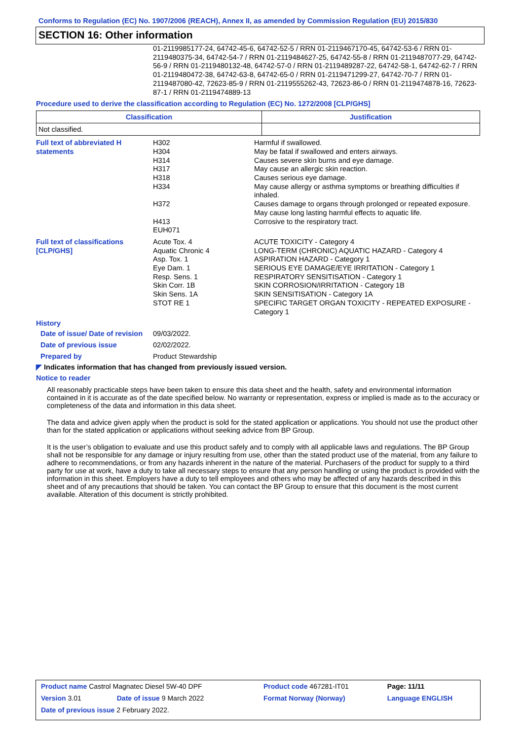Conforms to Regulation (EC) No. 1907/2006 (REACH), Annex II, as amended by Commission Regulation (EU) 2015/830
SECTION 16: Other information
01-2119985177-24, 64742-45-6, 64742-52-5 / RRN 01-2119467170-45, 64742-53-6 / RRN 01-2119480375-34, 64742-54-7 / RRN 01-2119484627-25, 64742-55-8 / RRN 01-2119487077-29, 64742-56-9 / RRN 01-2119480132-48, 64742-57-0 / RRN 01-2119489287-22, 64742-58-1, 64742-62-7 / RRN 01-2119480472-38, 64742-63-8, 64742-65-0 / RRN 01-2119471299-27, 64742-70-7 / RRN 01-2119487080-42, 72623-85-9 / RRN 01-2119555262-43, 72623-86-0 / RRN 01-2119474878-16, 72623-87-1 / RRN 01-2119474889-13
Procedure used to derive the classification according to Regulation (EC) No. 1272/2008 [CLP/GHS]
| Classification | Justification |
| --- | --- |
| Not classified. | |
| Full text of abbreviated H statements | H302 H304 H314 H317 H318 H334 H372 H413 EUH071 | Harmful if swallowed. May be fatal if swallowed and enters airways. Causes severe skin burns and eye damage. May cause an allergic skin reaction. Causes serious eye damage. May cause allergy or asthma symptoms or breathing difficulties if inhaled. Causes damage to organs through prolonged or repeated exposure. May cause long lasting harmful effects to aquatic life. Corrosive to the respiratory tract. |
| Full text of classifications [CLP/GHS] | Acute Tox. 4 Aquatic Chronic 4 Asp. Tox. 1 Eye Dam. 1 Resp. Sens. 1 Skin Corr. 1B Skin Sens. 1A STOT RE 1 | ACUTE TOXICITY - Category 4 LONG-TERM (CHRONIC) AQUATIC HAZARD - Category 4 ASPIRATION HAZARD - Category 1 SERIOUS EYE DAMAGE/EYE IRRITATION - Category 1 RESPIRATORY SENSITISATION - Category 1 SKIN CORROSION/IRRITATION - Category 1B SKIN SENSITISATION - Category 1A SPECIFIC TARGET ORGAN TOXICITY - REPEATED EXPOSURE - Category 1 |
History
| Date of issue/ Date of revision | 09/03/2022. |
| Date of previous issue | 02/02/2022. |
| Prepared by | Product Stewardship |
◤ Indicates information that has changed from previously issued version.
Notice to reader
All reasonably practicable steps have been taken to ensure this data sheet and the health, safety and environmental information contained in it is accurate as of the date specified below. No warranty or representation, express or implied is made as to the accuracy or completeness of the data and information in this data sheet.
The data and advice given apply when the product is sold for the stated application or applications. You should not use the product other than for the stated application or applications without seeking advice from BP Group.
It is the user’s obligation to evaluate and use this product safely and to comply with all applicable laws and regulations. The BP Group shall not be responsible for any damage or injury resulting from use, other than the stated product use of the material, from any failure to adhere to recommendations, or from any hazards inherent in the nature of the material. Purchasers of the product for supply to a third party for use at work, have a duty to take all necessary steps to ensure that any person handling or using the product is provided with the information in this sheet. Employers have a duty to tell employees and others who may be affected of any hazards described in this sheet and of any precautions that should be taken. You can contact the BP Group to ensure that this document is the most current available. Alteration of this document is strictly prohibited.
| Product name Castrol Magnatec Diesel 5W-40 DPF | | Product code 467281-IT01 | Page: 11/11 |
| Version 3.01 | Date of issue 9 March 2022 | Format Norway (Norway) | Language ENGLISH |
| Date of previous issue 2 February 2022. | | | |